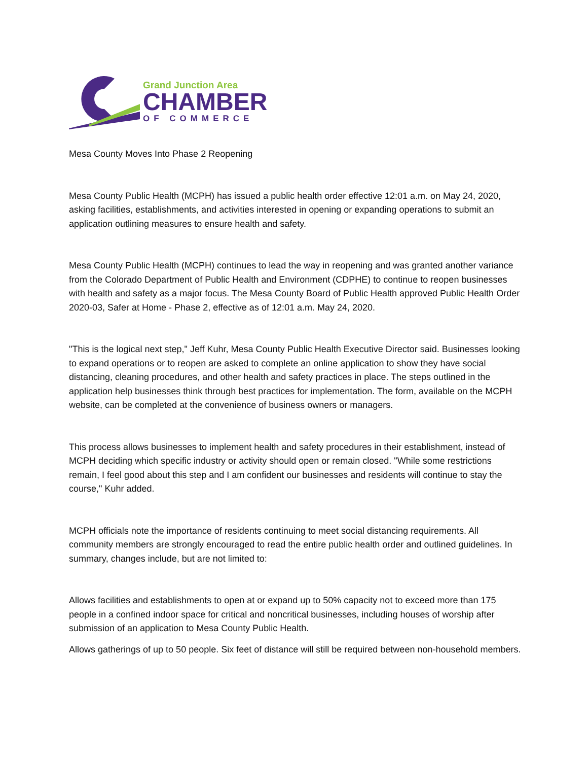Grand Junction Area
CHAMBER
OF COMMERCE
Mesa County Moves Into Phase 2 Reopening
Mesa County Public Health (MCPH) has issued a public health order effective 12:01 a.m. on May 24, 2020, asking facilities, establishments, and activities interested in opening or expanding operations to submit an application outlining measures to ensure health and safety.
Mesa County Public Health (MCPH) continues to lead the way in reopening and was granted another variance from the Colorado Department of Public Health and Environment (CDPHE) to continue to reopen businesses with health and safety as a major focus. The Mesa County Board of Public Health approved Public Health Order 2020-03, Safer at Home - Phase 2, effective as of 12:01 a.m. May 24, 2020.
"This is the logical next step," Jeff Kuhr, Mesa County Public Health Executive Director said. Businesses looking to expand operations or to reopen are asked to complete an online application to show they have social distancing, cleaning procedures, and other health and safety practices in place. The steps outlined in the application help businesses think through best practices for implementation. The form, available on the MCPH website, can be completed at the convenience of business owners or managers.
This process allows businesses to implement health and safety procedures in their establishment, instead of MCPH deciding which specific industry or activity should open or remain closed. "While some restrictions remain, I feel good about this step and I am confident our businesses and residents will continue to stay the course," Kuhr added.
MCPH officials note the importance of residents continuing to meet social distancing requirements. All community members are strongly encouraged to read the entire public health order and outlined guidelines. In summary, changes include, but are not limited to:
Allows facilities and establishments to open at or expand up to 50% capacity not to exceed more than 175 people in a confined indoor space for critical and noncritical businesses, including houses of worship after submission of an application to Mesa County Public Health.
Allows gatherings of up to 50 people. Six feet of distance will still be required between non-household members.